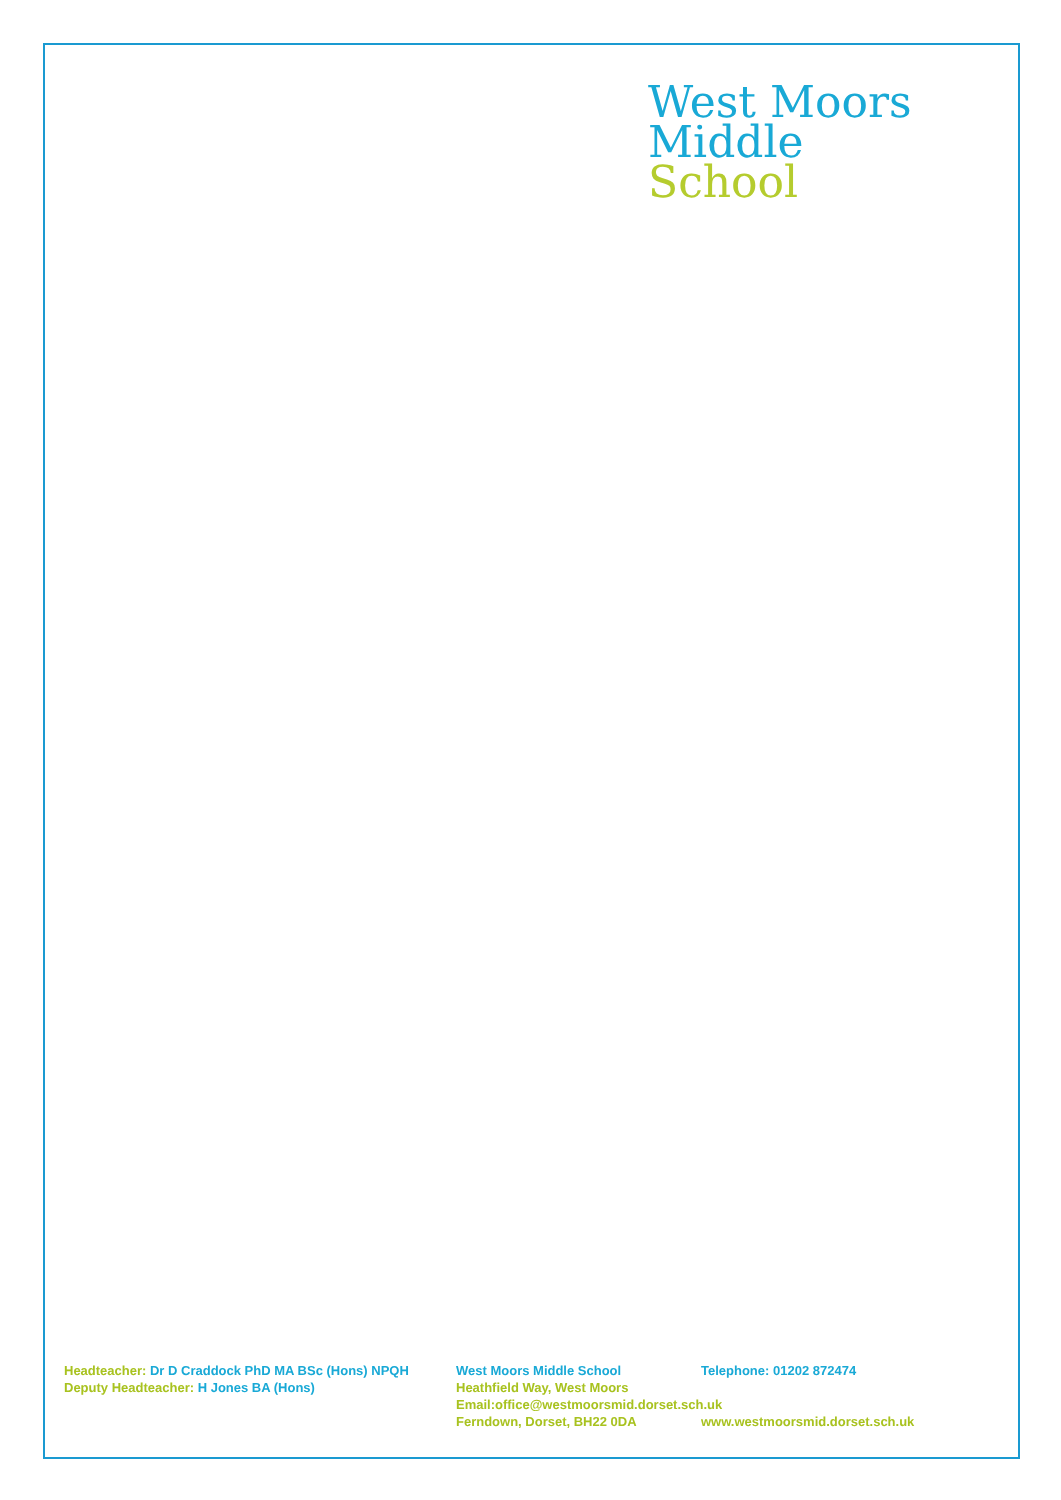West Moors
Middle
School
Headteacher: Dr D Craddock PhD MA BSc (Hons) NPQH West Moors Middle School Telephone: 01202 872474
Deputy Headteacher: H Jones BA (Hons) Heathfield Way, West Moors
Email:office@westmoorsmid.dorset.sch.uk
Ferndown, Dorset, BH22 0DA www.westmoorsmid.dorset.sch.uk